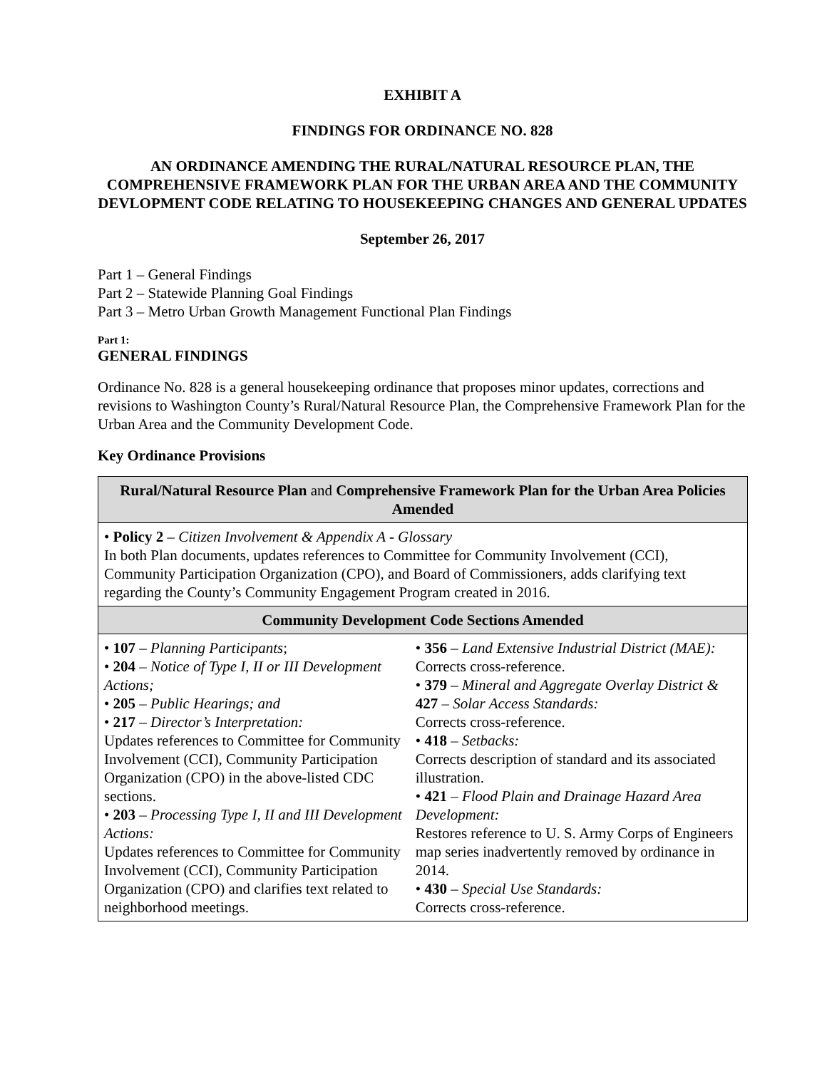EXHIBIT A
FINDINGS FOR ORDINANCE NO. 828
AN ORDINANCE AMENDING THE RURAL/NATURAL RESOURCE PLAN, THE COMPREHENSIVE FRAMEWORK PLAN FOR THE URBAN AREA AND THE COMMUNITY DEVLOPMENT CODE RELATING TO HOUSEKEEPING CHANGES AND GENERAL UPDATES
September 26, 2017
Part 1 – General Findings
Part 2 – Statewide Planning Goal Findings
Part 3 – Metro Urban Growth Management Functional Plan Findings
Part 1:
GENERAL FINDINGS
Ordinance No. 828 is a general housekeeping ordinance that proposes minor updates, corrections and revisions to Washington County’s Rural/Natural Resource Plan, the Comprehensive Framework Plan for the Urban Area and the Community Development Code.
Key Ordinance Provisions
| Rural/Natural Resource Plan and Comprehensive Framework Plan for the Urban Area Policies Amended | |
| --- | --- |
| • Policy 2 – Citizen Involvement & Appendix A - Glossary In both Plan documents, updates references to Committee for Community Involvement (CCI), Community Participation Organization (CPO), and Board of Commissioners, adds clarifying text regarding the County’s Community Engagement Program created in 2016. | |
| Community Development Code Sections Amended | |
| • 107 – Planning Participants ; • 204 – Notice of Type I, II or III Development Actions; • 205 – Public Hearings; and • 217 – Director’s Interpretation: Updates references to Committee for Community Involvement (CCI), Community Participation Organization (CPO) in the above-listed CDC sections. • 203 – Processing Type I, II and III Development Actions: Updates references to Committee for Community Involvement (CCI), Community Participation Organization (CPO) and clarifies text related to neighborhood meetings. | • 356 – Land Extensive Industrial District (MAE): Corrects cross-reference. • 379 – Mineral and Aggregate Overlay District & 427 – Solar Access Standards: Corrects cross-reference. • 418 – Setbacks: Corrects description of standard and its associated illustration. • 421 – Flood Plain and Drainage Hazard Area Development: Restores reference to U. S. Army Corps of Engineers map series inadvertently removed by ordinance in 2014. • 430 – Special Use Standards: Corrects cross-reference. |